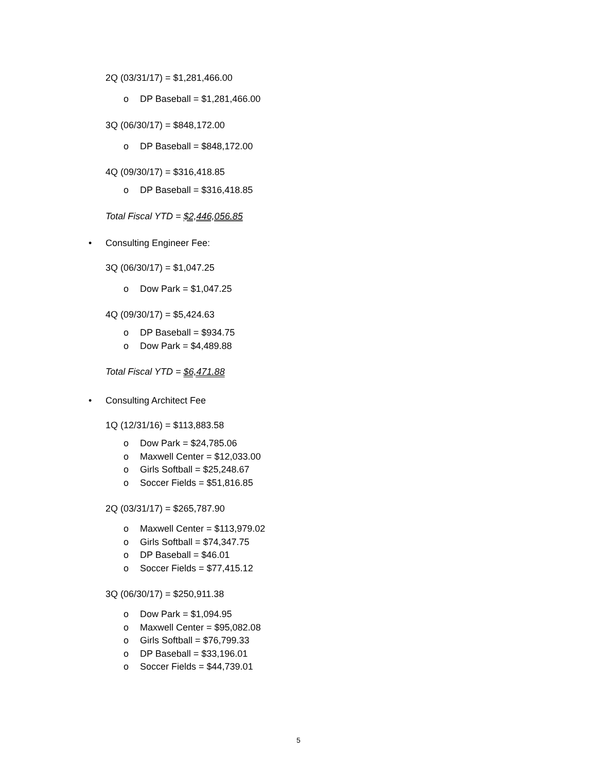2Q (03/31/17) = $1,281,466.00
o DP Baseball = $1,281,466.00
3Q (06/30/17) = $848,172.00
o DP Baseball = $848,172.00
4Q (09/30/17) = $316,418.85
o DP Baseball = $316,418.85
Total Fiscal YTD = $2,446,056.85
• Consulting Engineer Fee:
3Q (06/30/17) = $1,047.25
o Dow Park = $1,047.25
4Q (09/30/17) = $5,424.63
o DP Baseball = $934.75
o Dow Park = $4,489.88
Total Fiscal YTD = $6,471.88
• Consulting Architect Fee
1Q (12/31/16) = $113,883.58
o Dow Park = $24,785.06
o Maxwell Center = $12,033.00
o Girls Softball = $25,248.67
o Soccer Fields = $51,816.85
2Q (03/31/17) = $265,787.90
o Maxwell Center = $113,979.02
o Girls Softball = $74,347.75
o DP Baseball = $46.01
o Soccer Fields = $77,415.12
3Q (06/30/17) = $250,911.38
o Dow Park = $1,094.95
o Maxwell Center = $95,082.08
o Girls Softball = $76,799.33
o DP Baseball = $33,196.01
o Soccer Fields = $44,739.01
5